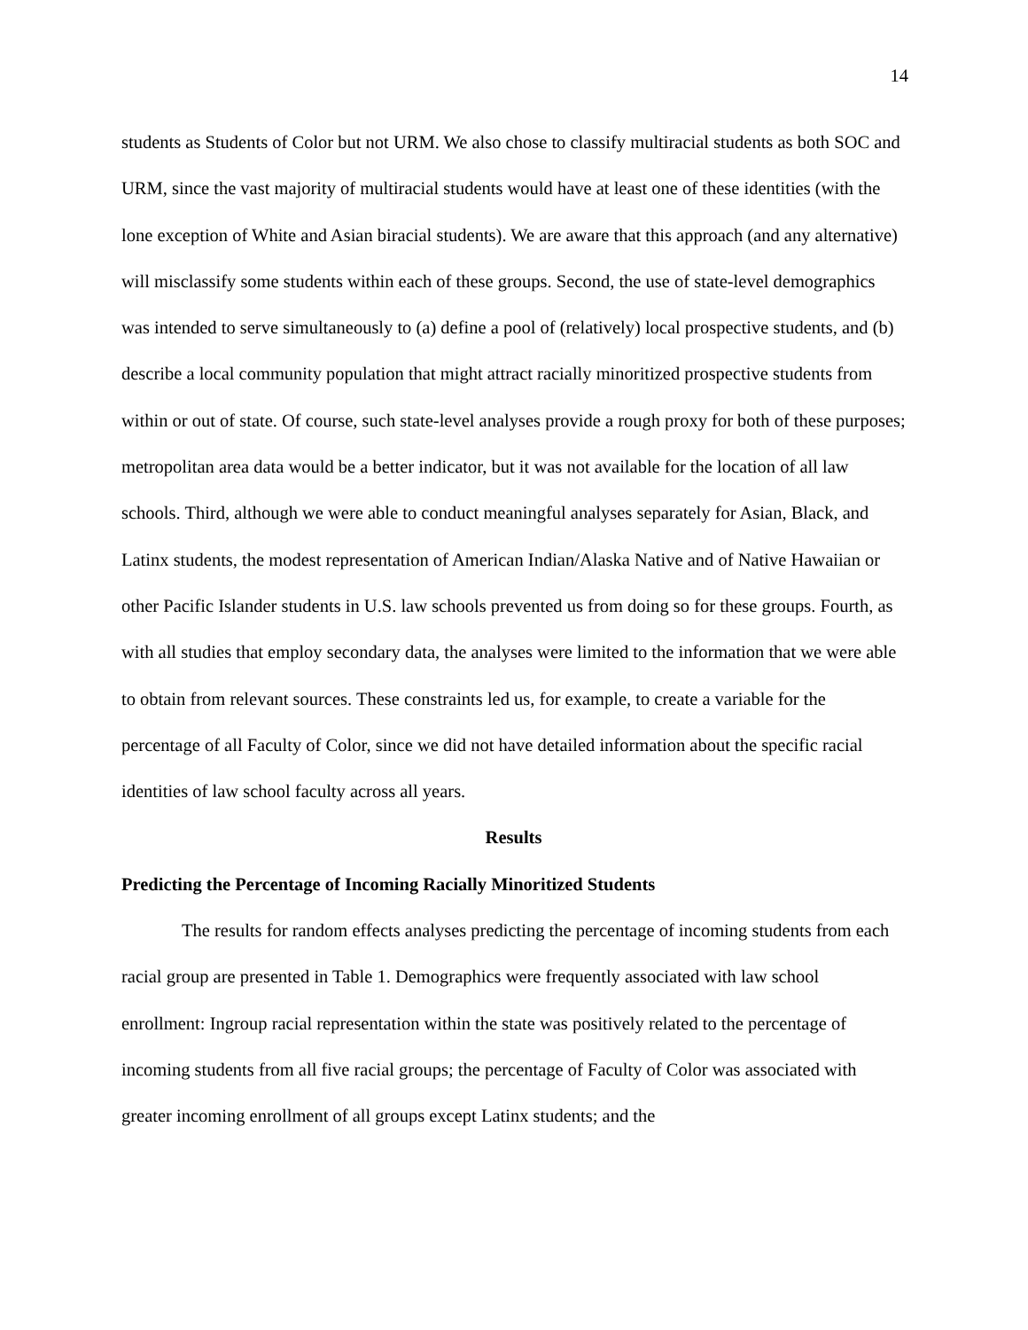14
students as Students of Color but not URM. We also chose to classify multiracial students as both SOC and URM, since the vast majority of multiracial students would have at least one of these identities (with the lone exception of White and Asian biracial students). We are aware that this approach (and any alternative) will misclassify some students within each of these groups. Second, the use of state-level demographics was intended to serve simultaneously to (a) define a pool of (relatively) local prospective students, and (b) describe a local community population that might attract racially minoritized prospective students from within or out of state. Of course, such state-level analyses provide a rough proxy for both of these purposes; metropolitan area data would be a better indicator, but it was not available for the location of all law schools. Third, although we were able to conduct meaningful analyses separately for Asian, Black, and Latinx students, the modest representation of American Indian/Alaska Native and of Native Hawaiian or other Pacific Islander students in U.S. law schools prevented us from doing so for these groups. Fourth, as with all studies that employ secondary data, the analyses were limited to the information that we were able to obtain from relevant sources. These constraints led us, for example, to create a variable for the percentage of all Faculty of Color, since we did not have detailed information about the specific racial identities of law school faculty across all years.
Results
Predicting the Percentage of Incoming Racially Minoritized Students
The results for random effects analyses predicting the percentage of incoming students from each racial group are presented in Table 1. Demographics were frequently associated with law school enrollment: Ingroup racial representation within the state was positively related to the percentage of incoming students from all five racial groups; the percentage of Faculty of Color was associated with greater incoming enrollment of all groups except Latinx students; and the